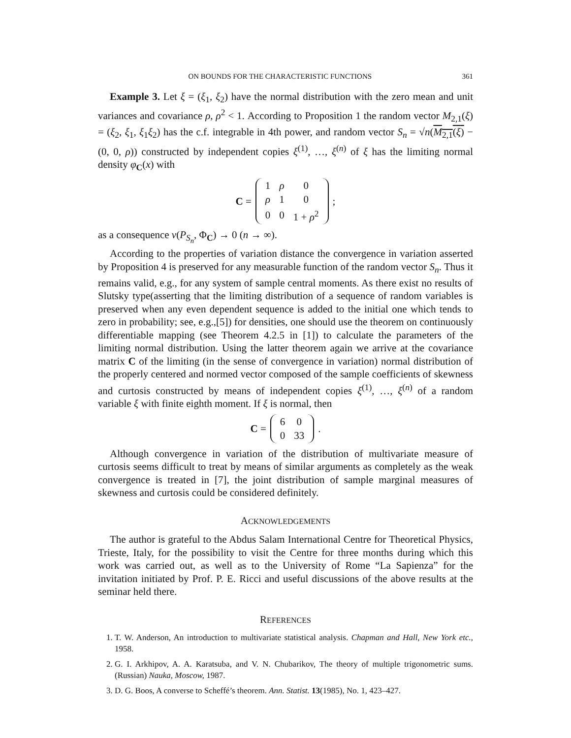ON BOUNDS FOR THE CHARACTERISTIC FUNCTIONS 361
Example 3. Let ξ = (ξ<sub>1</sub>, ξ<sub>2</sub>) have the normal distribution with the zero mean and unit variances and covariance ρ, ρ<sup>2</sup> < 1. According to Proposition 1 the random vector M<sub>2,1</sub>(ξ) = (ξ<sub>2</sub>, ξ<sub>1</sub>, ξ<sub>1</sub>ξ<sub>2</sub>) has the c.f. integrable in 4th power, and random vector S<sub>n</sub> = √n(M<sub>2,1</sub>(ξ) − (0, 0, ρ)) constructed by independent copies ξ<sup>(1)</sup>, …, ξ<sup>(n)</sup> of ξ has the limiting normal density φ<sub>C</sub>(x) with
C =
| 1 | ρ | 0 |
| ρ | 1 | 0 |
| 0 | 0 | 1 + ρ<sup>2</sup> |
;
as a consequence v(P<sub>S<sub>n</sub></sub>, Φ<sub>C</sub>) → 0 (n → ∞).
According to the properties of variation distance the convergence in variation asserted by Proposition 4 is preserved for any measurable function of the random vector S<sub>n</sub>. Thus it remains valid, e.g., for any system of sample central moments. As there exist no results of Slutsky type(asserting that the limiting distribution of a sequence of random variables is preserved when any even dependent sequence is added to the initial one which tends to zero in probability; see, e.g.,[5]) for densities, one should use the theorem on continuously differentiable mapping (see Theorem 4.2.5 in [1]) to calculate the parameters of the limiting normal distribution. Using the latter theorem again we arrive at the covariance matrix C of the limiting (in the sense of convergence in variation) normal distribution of the properly centered and normed vector composed of the sample coefficients of skewness and curtosis constructed by means of independent copies ξ<sup>(1)</sup>, …, ξ<sup>(n)</sup> of a random variable ξ with finite eighth moment. If ξ is normal, then
C =
| 6 | 0 |
| 0 | 33 |
.
Although convergence in variation of the distribution of multivariate measure of curtosis seems difficult to treat by means of similar arguments as completely as the weak convergence is treated in [7], the joint distribution of sample marginal measures of skewness and curtosis could be considered definitely.
ACKNOWLEDGEMENTS
The author is grateful to the Abdus Salam International Centre for Theoretical Physics, Trieste, Italy, for the possibility to visit the Centre for three months during which this work was carried out, as well as to the University of Rome “La Sapienza” for the invitation initiated by Prof. P. E. Ricci and useful discussions of the above results at the seminar held there.
REFERENCES
1. T. W. Anderson, An introduction to multivariate statistical analysis. Chapman and Hall, New York etc., 1958.
2. G. I. Arkhipov, A. A. Karatsuba, and V. N. Chubarikov, The theory of multiple trigonometric sums. (Russian) Nauka, Moscow, 1987.
3. D. G. Boos, A converse to Scheffé’s theorem. Ann. Statist. 13(1985), No. 1, 423–427.